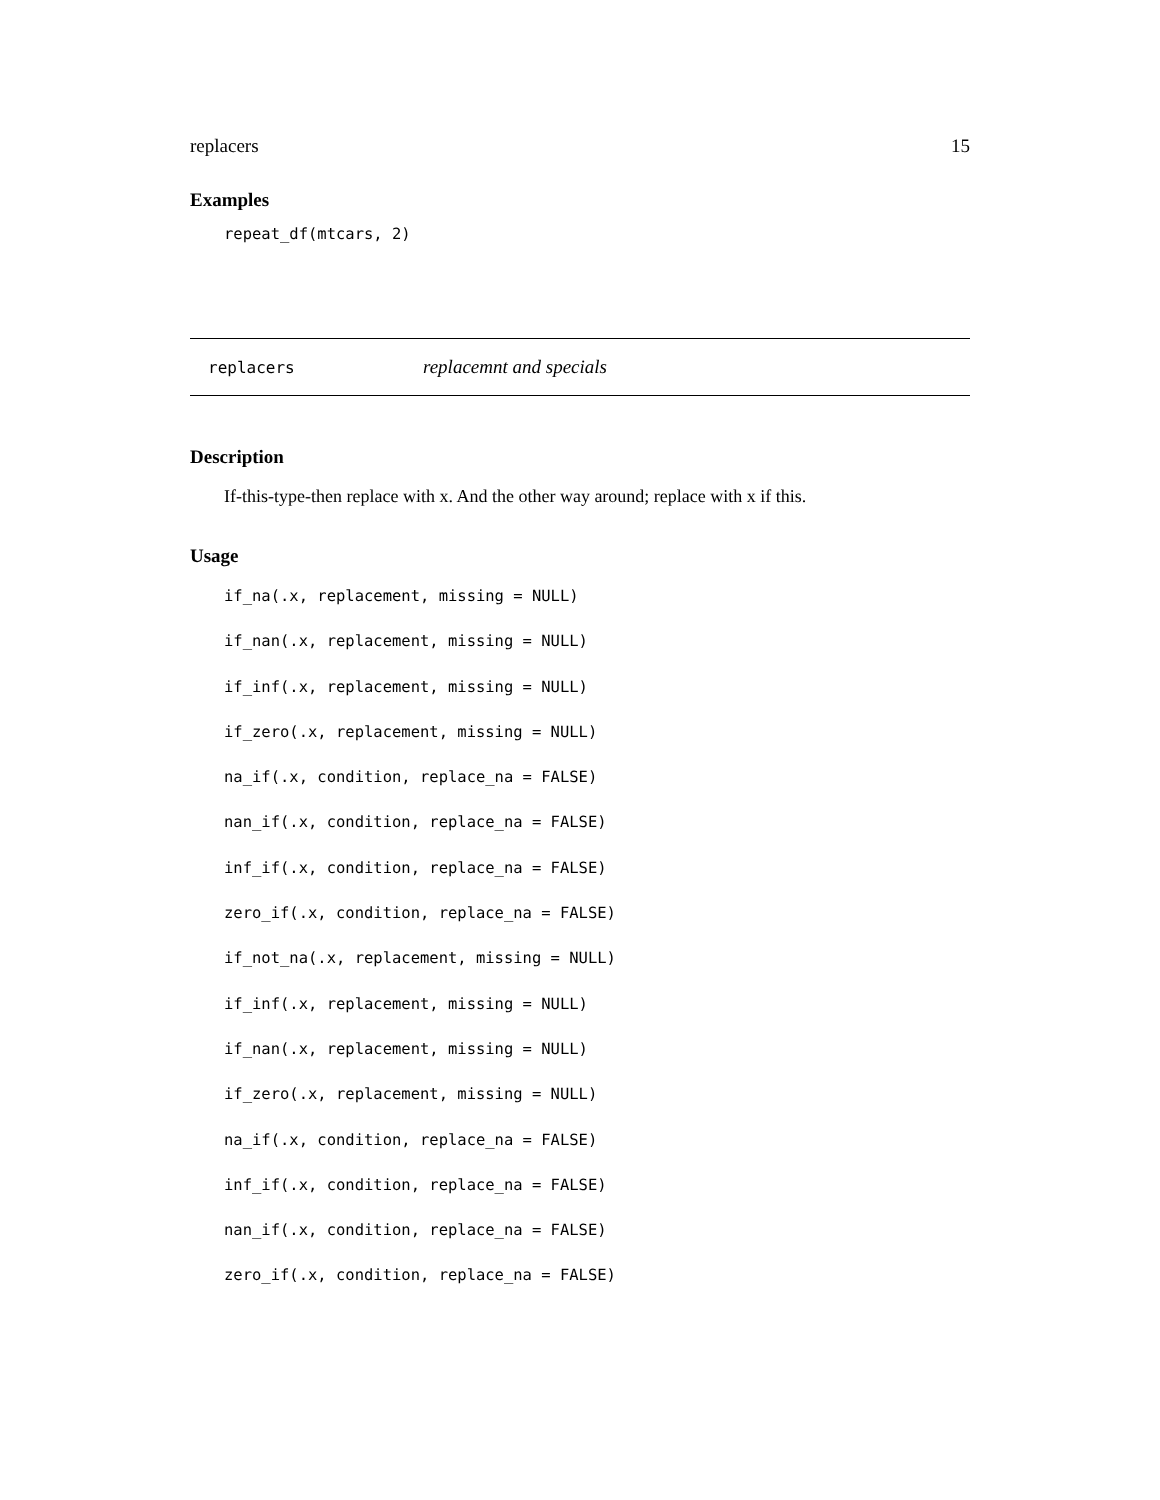replacers 15
Examples
repeat_df(mtcars, 2)
replacers replacemnt and specials
Description
If-this-type-then replace with x. And the other way around; replace with x if this.
Usage
if_na(.x, replacement, missing = NULL)
if_nan(.x, replacement, missing = NULL)
if_inf(.x, replacement, missing = NULL)
if_zero(.x, replacement, missing = NULL)
na_if(.x, condition, replace_na = FALSE)
nan_if(.x, condition, replace_na = FALSE)
inf_if(.x, condition, replace_na = FALSE)
zero_if(.x, condition, replace_na = FALSE)
if_not_na(.x, replacement, missing = NULL)
if_inf(.x, replacement, missing = NULL)
if_nan(.x, replacement, missing = NULL)
if_zero(.x, replacement, missing = NULL)
na_if(.x, condition, replace_na = FALSE)
inf_if(.x, condition, replace_na = FALSE)
nan_if(.x, condition, replace_na = FALSE)
zero_if(.x, condition, replace_na = FALSE)